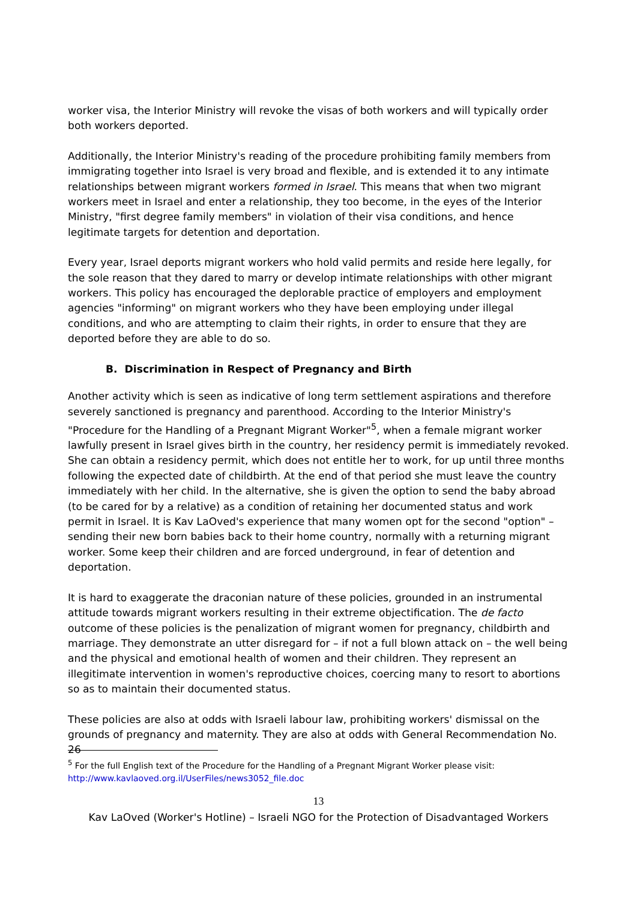worker visa, the Interior Ministry will revoke the visas of both workers and will typically order both workers deported.
Additionally, the Interior Ministry's reading of the procedure prohibiting family members from immigrating together into Israel is very broad and flexible, and is extended it to any intimate relationships between migrant workers formed in Israel. This means that when two migrant workers meet in Israel and enter a relationship, they too become, in the eyes of the Interior Ministry, "first degree family members" in violation of their visa conditions, and hence legitimate targets for detention and deportation.
Every year, Israel deports migrant workers who hold valid permits and reside here legally, for the sole reason that they dared to marry or develop intimate relationships with other migrant workers. This policy has encouraged the deplorable practice of employers and employment agencies "informing" on migrant workers who they have been employing under illegal conditions, and who are attempting to claim their rights, in order to ensure that they are deported before they are able to do so.
B. Discrimination in Respect of Pregnancy and Birth
Another activity which is seen as indicative of long term settlement aspirations and therefore severely sanctioned is pregnancy and parenthood. According to the Interior Ministry's "Procedure for the Handling of a Pregnant Migrant Worker"<sup>5</sup>, when a female migrant worker lawfully present in Israel gives birth in the country, her residency permit is immediately revoked. She can obtain a residency permit, which does not entitle her to work, for up until three months following the expected date of childbirth. At the end of that period she must leave the country immediately with her child. In the alternative, she is given the option to send the baby abroad (to be cared for by a relative) as a condition of retaining her documented status and work permit in Israel. It is Kav LaOved's experience that many women opt for the second "option" – sending their new born babies back to their home country, normally with a returning migrant worker. Some keep their children and are forced underground, in fear of detention and deportation.
It is hard to exaggerate the draconian nature of these policies, grounded in an instrumental attitude towards migrant workers resulting in their extreme objectification. The de facto outcome of these policies is the penalization of migrant women for pregnancy, childbirth and marriage. They demonstrate an utter disregard for – if not a full blown attack on – the well being and the physical and emotional health of women and their children. They represent an illegitimate intervention in women's reproductive choices, coercing many to resort to abortions so as to maintain their documented status.
These policies are also at odds with Israeli labour law, prohibiting workers' dismissal on the grounds of pregnancy and maternity. They are also at odds with General Recommendation No. 26
<sup>5</sup> For the full English text of the Procedure for the Handling of a Pregnant Migrant Worker please visit: http://www.kavlaoved.org.il/UserFiles/news3052_file.doc
13
Kav LaOved (Worker's Hotline) – Israeli NGO for the Protection of Disadvantaged Workers